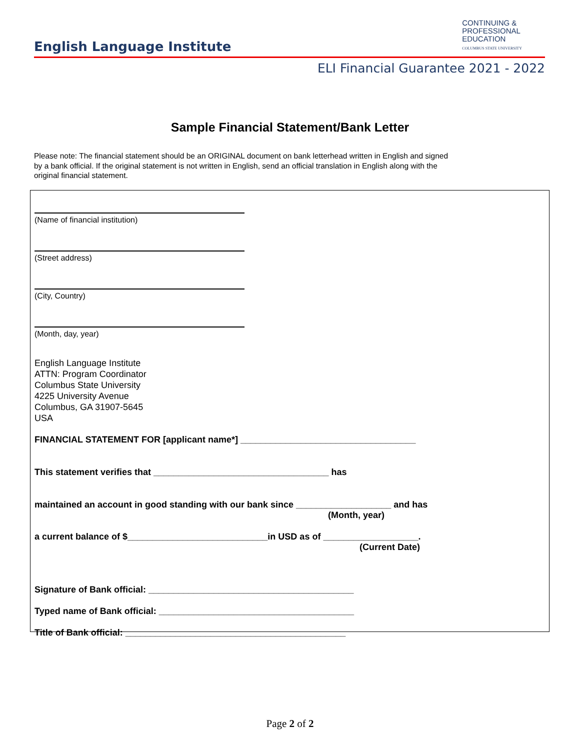English Language Institute
CONTINUING &
PROFESSIONAL
EDUCATION
COLUMBUS STATE UNIVERSITY
ELI Financial Guarantee 2021 - 2022
Sample Financial Statement/Bank Letter
Please note: The financial statement should be an ORIGINAL document on bank letterhead written in English and signed by a bank official. If the original statement is not written in English, send an official translation in English along with the original financial statement.
(Name of financial institution)
(Street address)
(City, Country)
(Month, day, year)
English Language Institute
ATTN: Program Coordinator
Columbus State University
4225 University Avenue
Columbus, GA 31907-5645
USA
FINANCIAL STATEMENT FOR [applicant name*] ___________________________________
This statement verifies that ___________________________________ has
maintained an account in good standing with our bank since ___________________ and has
(Month, year)
a current balance of $____________________________in USD as of ___________________.
(Current Date)
Signature of Bank official: _________________________________________
Typed name of Bank official: _______________________________________
Title of Bank official: ____________________________________________
Page 2 of 2